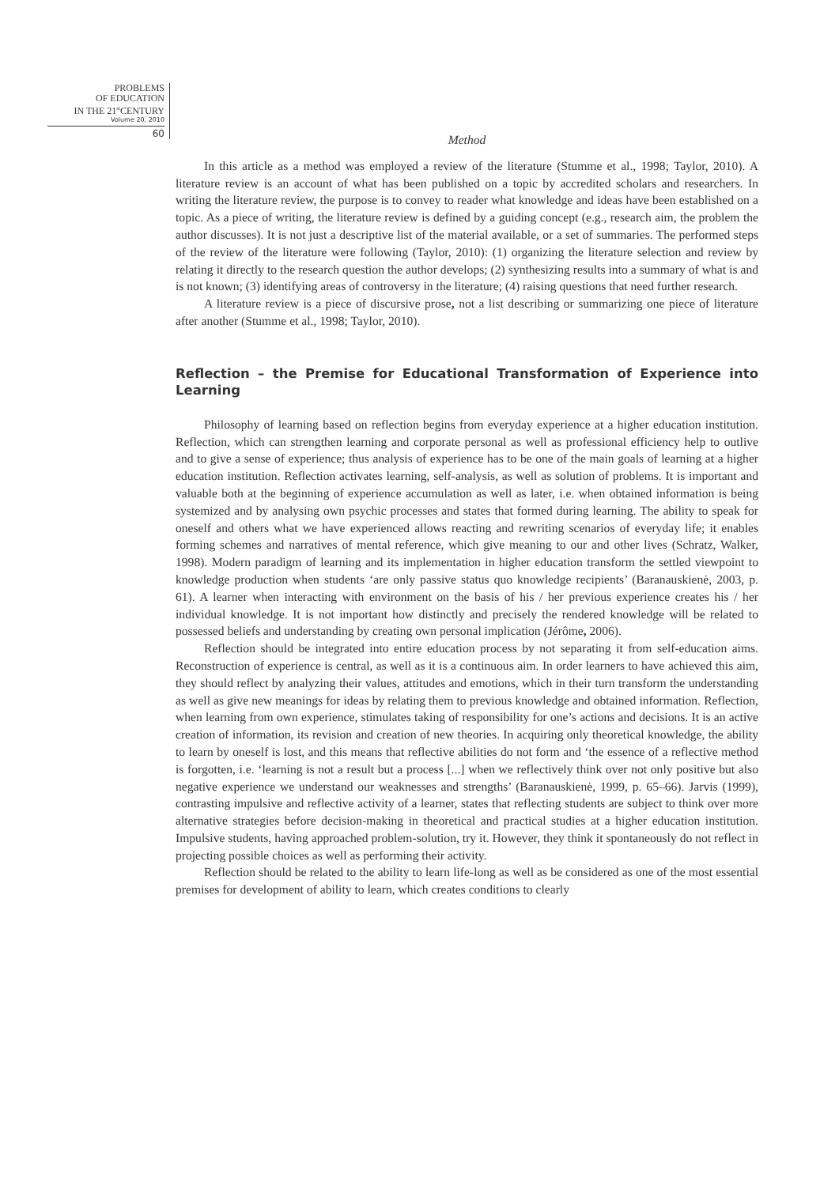PROBLEMS
OF EDUCATION
IN THE 21<sup>st</sup>CENTURY
Volume 20, 2010
60
Method
In this article as a method was employed a review of the literature (Stumme et al., 1998; Taylor, 2010). A literature review is an account of what has been published on a topic by accredited scholars and researchers. In writing the literature review, the purpose is to convey to reader what knowledge and ideas have been established on a topic. As a piece of writing, the literature review is defined by a guiding concept (e.g., research aim, the problem the author discusses). It is not just a descriptive list of the material available, or a set of summaries. The performed steps of the review of the literature were following (Taylor, 2010): (1) organizing the literature selection and review by relating it directly to the research question the author develops; (2) synthesizing results into a summary of what is and is not known; (3) identifying areas of controversy in the literature; (4) raising questions that need further research.
A literature review is a piece of discursive prose, not a list describing or summarizing one piece of literature after another (Stumme et al., 1998; Taylor, 2010).
Reflection – the Premise for Educational Transformation of Experience into Learning
Philosophy of learning based on reflection begins from everyday experience at a higher education institution. Reflection, which can strengthen learning and corporate personal as well as professional efficiency help to outlive and to give a sense of experience; thus analysis of experience has to be one of the main goals of learning at a higher education institution. Reflection activates learning, self-analysis, as well as solution of problems. It is important and valuable both at the beginning of experience accumulation as well as later, i.e. when obtained information is being systemized and by analysing own psychic processes and states that formed during learning. The ability to speak for oneself and others what we have experienced allows reacting and rewriting scenarios of everyday life; it enables forming schemes and narratives of mental reference, which give meaning to our and other lives (Schratz, Walker, 1998). Modern paradigm of learning and its implementation in higher education transform the settled viewpoint to knowledge production when students ‘are only passive status quo knowledge recipients’ (Baranauskienė, 2003, p. 61). A learner when interacting with environment on the basis of his / her previous experience creates his / her individual knowledge. It is not important how distinctly and precisely the rendered knowledge will be related to possessed beliefs and understanding by creating own personal implication (Jérôme, 2006).
Reflection should be integrated into entire education process by not separating it from self-education aims. Reconstruction of experience is central, as well as it is a continuous aim. In order learners to have achieved this aim, they should reflect by analyzing their values, attitudes and emotions, which in their turn transform the understanding as well as give new meanings for ideas by relating them to previous knowledge and obtained information. Reflection, when learning from own experience, stimulates taking of responsibility for one’s actions and decisions. It is an active creation of information, its revision and creation of new theories. In acquiring only theoretical knowledge, the ability to learn by oneself is lost, and this means that reflective abilities do not form and ‘the essence of a reflective method is forgotten, i.e. ‘learning is not a result but a process [...] when we reflectively think over not only positive but also negative experience we understand our weaknesses and strengths’ (Baranauskienė, 1999, p. 65–66). Jarvis (1999), contrasting impulsive and reflective activity of a learner, states that reflecting students are subject to think over more alternative strategies before decision-making in theoretical and practical studies at a higher education institution. Impulsive students, having approached problem-solution, try it. However, they think it spontaneously do not reflect in projecting possible choices as well as performing their activity.
Reflection should be related to the ability to learn life-long as well as be considered as one of the most essential premises for development of ability to learn, which creates conditions to clearly